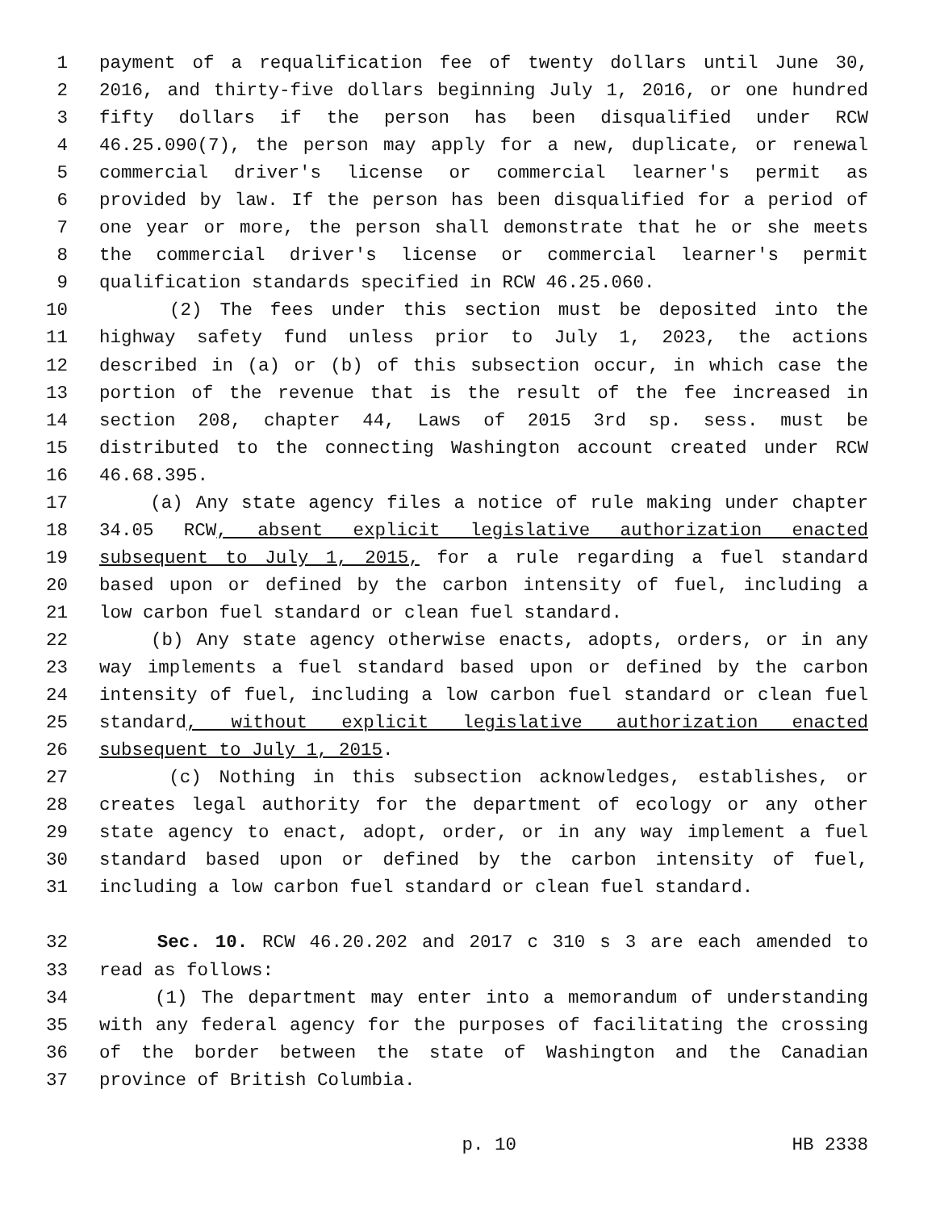1 payment of a requalification fee of twenty dollars until June 30,
2 2016, and thirty-five dollars beginning July 1, 2016, or one hundred
3 fifty dollars if the person has been disqualified under RCW
4 46.25.090(7), the person may apply for a new, duplicate, or renewal
5 commercial driver's license or commercial learner's permit as
6 provided by law. If the person has been disqualified for a period of
7 one year or more, the person shall demonstrate that he or she meets
8 the commercial driver's license or commercial learner's permit
9 qualification standards specified in RCW 46.25.060.
10 (2) The fees under this section must be deposited into the
11 highway safety fund unless prior to July 1, 2023, the actions
12 described in (a) or (b) of this subsection occur, in which case the
13 portion of the revenue that is the result of the fee increased in
14 section 208, chapter 44, Laws of 2015 3rd sp. sess. must be
15 distributed to the connecting Washington account created under RCW
16 46.68.395.
17 (a) Any state agency files a notice of rule making under chapter
18 34.05 RCW, absent explicit legislative authorization enacted
19 subsequent to July 1, 2015, for a rule regarding a fuel standard
20 based upon or defined by the carbon intensity of fuel, including a
21 low carbon fuel standard or clean fuel standard.
22 (b) Any state agency otherwise enacts, adopts, orders, or in any
23 way implements a fuel standard based upon or defined by the carbon
24 intensity of fuel, including a low carbon fuel standard or clean fuel
25 standard, without explicit legislative authorization enacted
26 subsequent to July 1, 2015.
27 (c) Nothing in this subsection acknowledges, establishes, or
28 creates legal authority for the department of ecology or any other
29 state agency to enact, adopt, order, or in any way implement a fuel
30 standard based upon or defined by the carbon intensity of fuel,
31 including a low carbon fuel standard or clean fuel standard.
32 Sec. 10. RCW 46.20.202 and 2017 c 310 s 3 are each amended to
33 read as follows:
34 (1) The department may enter into a memorandum of understanding
35 with any federal agency for the purposes of facilitating the crossing
36 of the border between the state of Washington and the Canadian
37 province of British Columbia.
p. 10 HB 2338